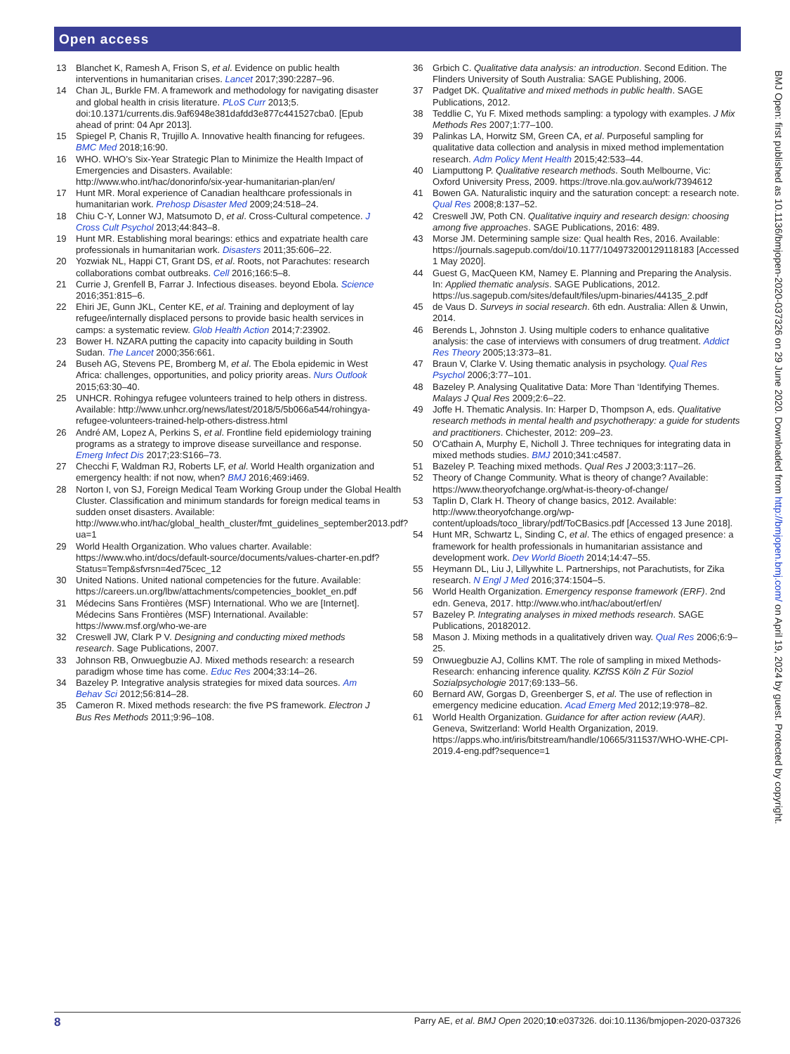Open access
13 Blanchet K, Ramesh A, Frison S, et al. Evidence on public health interventions in humanitarian crises. Lancet 2017;390:2287–96.
14 Chan JL, Burkle FM. A framework and methodology for navigating disaster and global health in crisis literature. PLoS Curr 2013;5. doi:10.1371/currents.dis.9af6948e381dafdd3e877c441527cba0. [Epub ahead of print: 04 Apr 2013].
15 Spiegel P, Chanis R, Trujillo A. Innovative health financing for refugees. BMC Med 2018;16:90.
16 WHO. WHO’s Six-Year Strategic Plan to Minimize the Health Impact of Emergencies and Disasters. Available: http://www.who.int/hac/donorinfo/six-year-humanitarian-plan/en/
17 Hunt MR. Moral experience of Canadian healthcare professionals in humanitarian work. Prehosp Disaster Med 2009;24:518–24.
18 Chiu C-Y, Lonner WJ, Matsumoto D, et al. Cross-Cultural competence. J Cross Cult Psychol 2013;44:843–8.
19 Hunt MR. Establishing moral bearings: ethics and expatriate health care professionals in humanitarian work. Disasters 2011;35:606–22.
20 Yozwiak NL, Happi CT, Grant DS, et al. Roots, not Parachutes: research collaborations combat outbreaks. Cell 2016;166:5–8.
21 Currie J, Grenfell B, Farrar J. Infectious diseases. beyond Ebola. Science 2016;351:815–6.
22 Ehiri JE, Gunn JKL, Center KE, et al. Training and deployment of lay refugee/internally displaced persons to provide basic health services in camps: a systematic review. Glob Health Action 2014;7:23902.
23 Bower H. NZARA putting the capacity into capacity building in South Sudan. The Lancet 2000;356:661.
24 Buseh AG, Stevens PE, Bromberg M, et al. The Ebola epidemic in West Africa: challenges, opportunities, and policy priority areas. Nurs Outlook 2015;63:30–40.
25 UNHCR. Rohingya refugee volunteers trained to help others in distress. Available: http://www.unhcr.org/news/latest/2018/5/5b066a544/rohingya-refugee-volunteers-trained-help-others-distress.html
26 André AM, Lopez A, Perkins S, et al. Frontline field epidemiology training programs as a strategy to improve disease surveillance and response. Emerg Infect Dis 2017;23:S166–73.
27 Checchi F, Waldman RJ, Roberts LF, et al. World Health organization and emergency health: if not now, when? BMJ 2016;469:i469.
28 Norton I, von SJ, Foreign Medical Team Working Group under the Global Health Cluster. Classification and minimum standards for foreign medical teams in sudden onset disasters. Available: http://www.who.int/hac/global_health_cluster/fmt_guidelines_september2013.pdf?ua=1
29 World Health Organization. Who values charter. Available: https://www.who.int/docs/default-source/documents/values-charter-en.pdf?Status=Temp&sfvrsn=4ed75cec_12
30 United Nations. United national competencies for the future. Available: https://careers.un.org/lbw/attachments/competencies_booklet_en.pdf
31 Médecins Sans Frontières (MSF) International. Who we are [Internet]. Médecins Sans Frontières (MSF) International. Available: https://www.msf.org/who-we-are
32 Creswell JW, Clark P V. Designing and conducting mixed methods research. Sage Publications, 2007.
33 Johnson RB, Onwuegbuzie AJ. Mixed methods research: a research paradigm whose time has come. Educ Res 2004;33:14–26.
34 Bazeley P. Integrative analysis strategies for mixed data sources. Am Behav Sci 2012;56:814–28.
35 Cameron R. Mixed methods research: the five PS framework. Electron J Bus Res Methods 2011;9:96–108.
36 Grbich C. Qualitative data analysis: an introduction. Second Edition. The Flinders University of South Australia: SAGE Publishing, 2006.
37 Padget DK. Qualitative and mixed methods in public health. SAGE Publications, 2012.
38 Teddlie C, Yu F. Mixed methods sampling: a typology with examples. J Mix Methods Res 2007;1:77–100.
39 Palinkas LA, Horwitz SM, Green CA, et al. Purposeful sampling for qualitative data collection and analysis in mixed method implementation research. Adm Policy Ment Health 2015;42:533–44.
40 Liamputtong P. Qualitative research methods. South Melbourne, Vic: Oxford University Press, 2009. https://trove.nla.gov.au/work/7394612
41 Bowen GA. Naturalistic inquiry and the saturation concept: a research note. Qual Res 2008;8:137–52.
42 Creswell JW, Poth CN. Qualitative inquiry and research design: choosing among five approaches. SAGE Publications, 2016: 489.
43 Morse JM. Determining sample size: Qual health Res, 2016. Available: https://journals.sagepub.com/doi/10.1177/104973200129118183 [Accessed 1 May 2020].
44 Guest G, MacQueen KM, Namey E. Planning and Preparing the Analysis. In: Applied thematic analysis. SAGE Publications, 2012. https://us.sagepub.com/sites/default/files/upm-binaries/44135_2.pdf
45 de Vaus D. Surveys in social research. 6th edn. Australia: Allen & Unwin, 2014.
46 Berends L, Johnston J. Using multiple coders to enhance qualitative analysis: the case of interviews with consumers of drug treatment. Addict Res Theory 2005;13:373–81.
47 Braun V, Clarke V. Using thematic analysis in psychology. Qual Res Psychol 2006;3:77–101.
48 Bazeley P. Analysing Qualitative Data: More Than ‘Identifying Themes. Malays J Qual Res 2009;2:6–22.
49 Joffe H. Thematic Analysis. In: Harper D, Thompson A, eds. Qualitative research methods in mental health and psychotherapy: a guide for students and practitioners. Chichester, 2012: 209–23.
50 O'Cathain A, Murphy E, Nicholl J. Three techniques for integrating data in mixed methods studies. BMJ 2010;341:c4587.
51 Bazeley P. Teaching mixed methods. Qual Res J 2003;3:117–26.
52 Theory of Change Community. What is theory of change? Available: https://www.theoryofchange.org/what-is-theory-of-change/
53 Taplin D, Clark H. Theory of change basics, 2012. Available: http://www.theoryofchange.org/wp-content/uploads/toco_library/pdf/ToCBasics.pdf [Accessed 13 June 2018].
54 Hunt MR, Schwartz L, Sinding C, et al. The ethics of engaged presence: a framework for health professionals in humanitarian assistance and development work. Dev World Bioeth 2014;14:47–55.
55 Heymann DL, Liu J, Lillywhite L. Partnerships, not Parachutists, for Zika research. N Engl J Med 2016;374:1504–5.
56 World Health Organization. Emergency response framework (ERF). 2nd edn. Geneva, 2017. http://www.who.int/hac/about/erf/en/
57 Bazeley P. Integrating analyses in mixed methods research. SAGE Publications, 20182012.
58 Mason J. Mixing methods in a qualitatively driven way. Qual Res 2006;6:9–25.
59 Onwuegbuzie AJ, Collins KMT. The role of sampling in mixed Methods-Research: enhancing inference quality. KZfSS Köln Z Für Soziol Sozialpsychologie 2017;69:133–56.
60 Bernard AW, Gorgas D, Greenberger S, et al. The use of reflection in emergency medicine education. Acad Emerg Med 2012;19:978–82.
61 World Health Organization. Guidance for after action review (AAR). Geneva, Switzerland: World Health Organization, 2019. https://apps.who.int/iris/bitstream/handle/10665/311537/WHO-WHE-CPI-2019.4-eng.pdf?sequence=1
BMJ Open: first published as 10.1136/bmjopen-2020-037326 on 29 June 2020. Downloaded from http://bmjopen.bmj.com/ on April 19, 2024 by guest. Protected by copyright.
8 Parry AE, et al. BMJ Open 2020;10:e037326. doi:10.1136/bmjopen-2020-037326